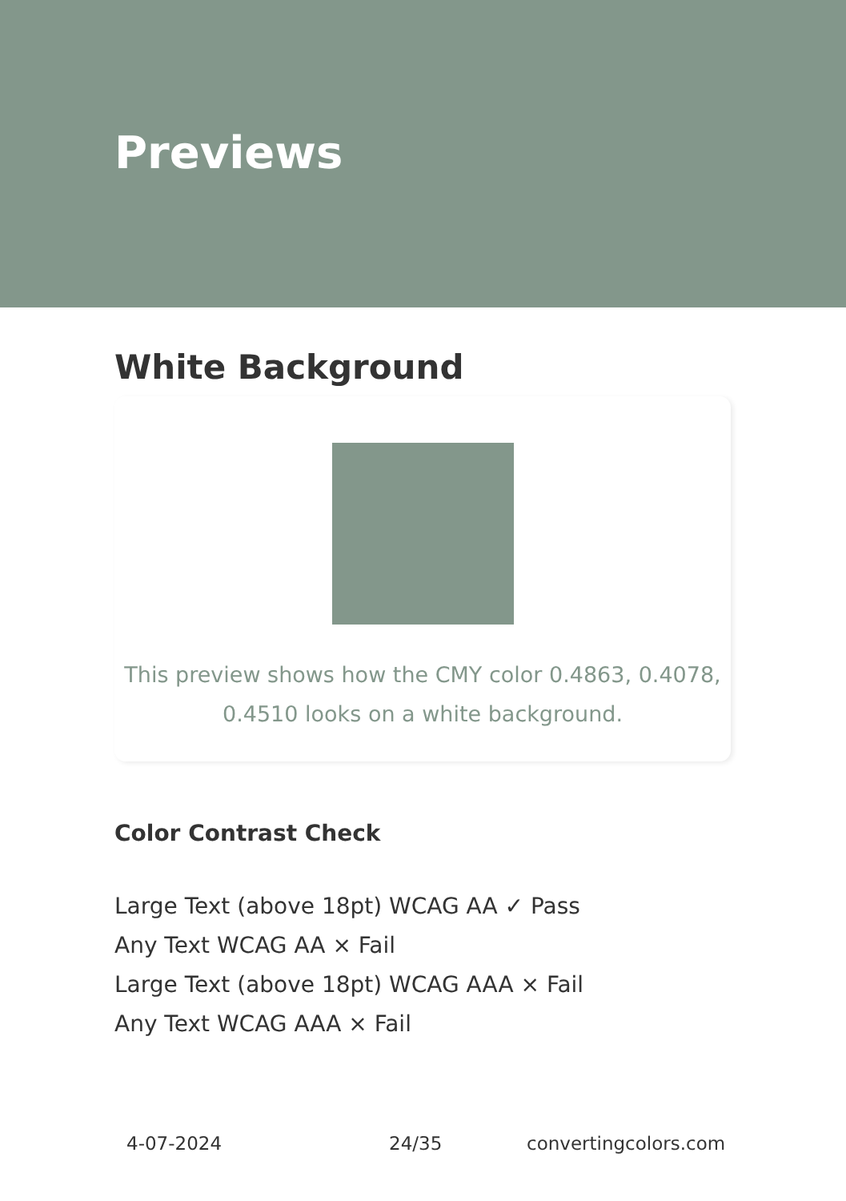Previews
White Background
This preview shows how the CMY color 0.4863, 0.4078,
0.4510 looks on a white background.
Color Contrast Check
Large Text (above 18pt) WCAG AA ✓ Pass
Any Text WCAG AA × Fail
Large Text (above 18pt) WCAG AAA × Fail
Any Text WCAG AAA × Fail
4-07-2024 24/35 convertingcolors.com